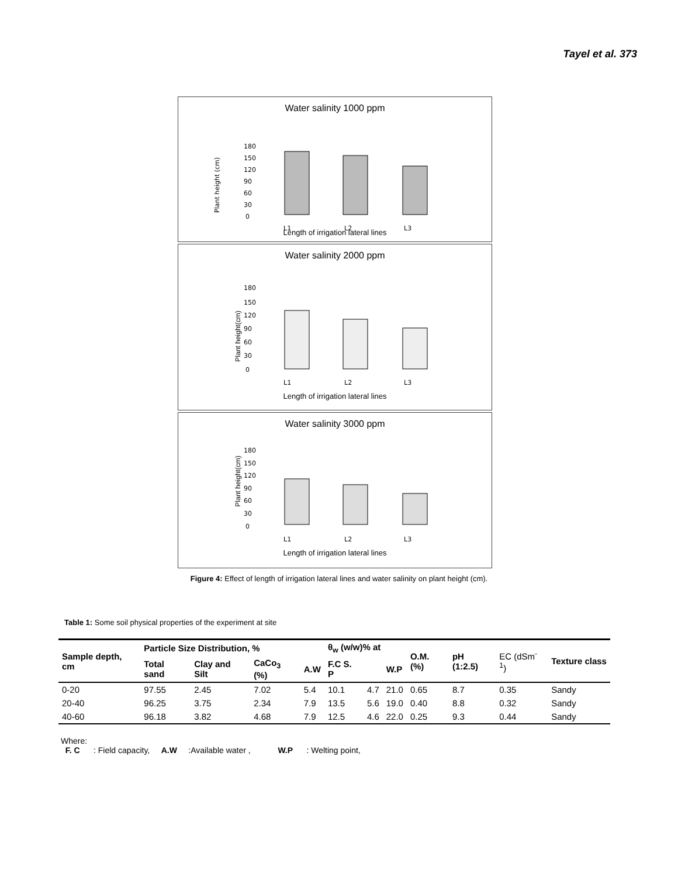Tayel et al. 373
Water salinity 1000 ppm
Plant height (cm)
180
150
120
90
60
30
0
L1
L2
L3
Length of irrigation lateral lines
Water salinity 2000 ppm
180
150
120
90
60
30
0
L1
L2
L3
Length of irrigation lateral lines
Plant height(cm)
Water salinity 3000 ppm
180
150
120
90
60
30
0
L1
L2
L3
Length of irrigation lateral lines
Plant height(cm)
Figure 4: Effect of length of irrigation lateral lines and water salinity on plant height (cm).
Table 1: Some soil physical properties of the experiment at site
| Sample depth, cm | Particle Size Distribution, % | | | | θ<sub>w</sub> (w/w)% at | | | O.M. (%) | pH (1:2.5) | EC (dSm<sup>-1</sup>) | Texture class |
| --- | --- | --- | --- | --- | --- | --- | --- | --- | --- | --- | --- |
| | Total sand | Clay and Silt | CaCo<sub>3</sub> (%) | A.W | F.C S. P | | W.P | | | | |
| 0-20 | 97.55 | 2.45 | 7.02 | 5.4 | 10.1 | 4.7 | 21.0 | 0.65 | 8.7 | 0.35 | Sandy |
| 20-40 | 96.25 | 3.75 | 2.34 | 7.9 | 13.5 | 5.6 | 19.0 | 0.40 | 8.8 | 0.32 | Sandy |
| 40-60 | 96.18 | 3.82 | 4.68 | 7.9 | 12.5 | 4.6 | 22.0 | 0.25 | 9.3 | 0.44 | Sandy |
Where:
F. C : Field capacity, A.W :Available water , W.P : Welting point,